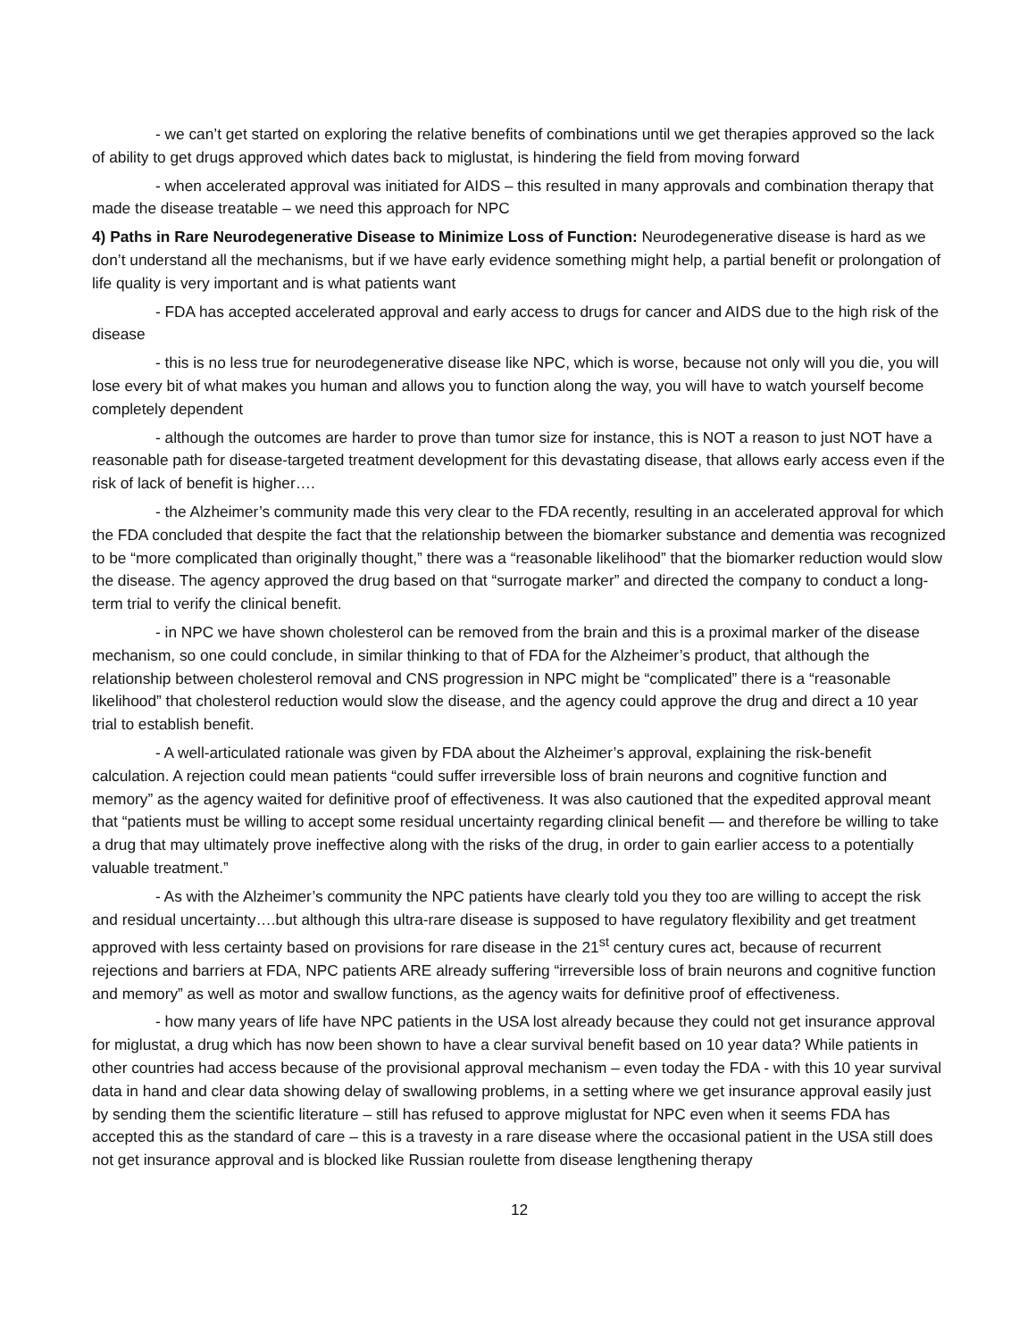- we can’t get started on exploring the relative benefits of combinations until we get therapies approved so the lack of ability to get drugs approved which dates back to miglustat, is hindering the field from moving forward
- when accelerated approval was initiated for AIDS – this resulted in many approvals and combination therapy that made the disease treatable – we need this approach for NPC
4) Paths in Rare Neurodegenerative Disease to Minimize Loss of Function: Neurodegenerative disease is hard as we don’t understand all the mechanisms, but if we have early evidence something might help, a partial benefit or prolongation of life quality is very important and is what patients want
- FDA has accepted accelerated approval and early access to drugs for cancer and AIDS due to the high risk of the disease
- this is no less true for neurodegenerative disease like NPC, which is worse, because not only will you die, you will lose every bit of what makes you human and allows you to function along the way, you will have to watch yourself become completely dependent
- although the outcomes are harder to prove than tumor size for instance, this is NOT a reason to just NOT have a reasonable path for disease-targeted treatment development for this devastating disease, that allows early access even if the risk of lack of benefit is higher….
- the Alzheimer’s community made this very clear to the FDA recently, resulting in an accelerated approval for which the FDA concluded that despite the fact that the relationship between the biomarker substance and dementia was recognized to be “more complicated than originally thought,” there was a “reasonable likelihood” that the biomarker reduction would slow the disease. The agency approved the drug based on that “surrogate marker” and directed the company to conduct a long-term trial to verify the clinical benefit.
- in NPC we have shown cholesterol can be removed from the brain and this is a proximal marker of the disease mechanism, so one could conclude, in similar thinking to that of FDA for the Alzheimer’s product, that although the relationship between cholesterol removal and CNS progression in NPC might be “complicated” there is a “reasonable likelihood” that cholesterol reduction would slow the disease, and the agency could approve the drug and direct a 10 year trial to establish benefit.
- A well-articulated rationale was given by FDA about the Alzheimer’s approval, explaining the risk-benefit calculation. A rejection could mean patients “could suffer irreversible loss of brain neurons and cognitive function and memory” as the agency waited for definitive proof of effectiveness. It was also cautioned that the expedited approval meant that “patients must be willing to accept some residual uncertainty regarding clinical benefit — and therefore be willing to take a drug that may ultimately prove ineffective along with the risks of the drug, in order to gain earlier access to a potentially valuable treatment.”
- As with the Alzheimer’s community the NPC patients have clearly told you they too are willing to accept the risk and residual uncertainty….but although this ultra-rare disease is supposed to have regulatory flexibility and get treatment approved with less certainty based on provisions for rare disease in the 21<sup>st</sup> century cures act, because of recurrent rejections and barriers at FDA, NPC patients ARE already suffering “irreversible loss of brain neurons and cognitive function and memory” as well as motor and swallow functions, as the agency waits for definitive proof of effectiveness.
- how many years of life have NPC patients in the USA lost already because they could not get insurance approval for miglustat, a drug which has now been shown to have a clear survival benefit based on 10 year data? While patients in other countries had access because of the provisional approval mechanism – even today the FDA - with this 10 year survival data in hand and clear data showing delay of swallowing problems, in a setting where we get insurance approval easily just by sending them the scientific literature – still has refused to approve miglustat for NPC even when it seems FDA has accepted this as the standard of care – this is a travesty in a rare disease where the occasional patient in the USA still does not get insurance approval and is blocked like Russian roulette from disease lengthening therapy
12